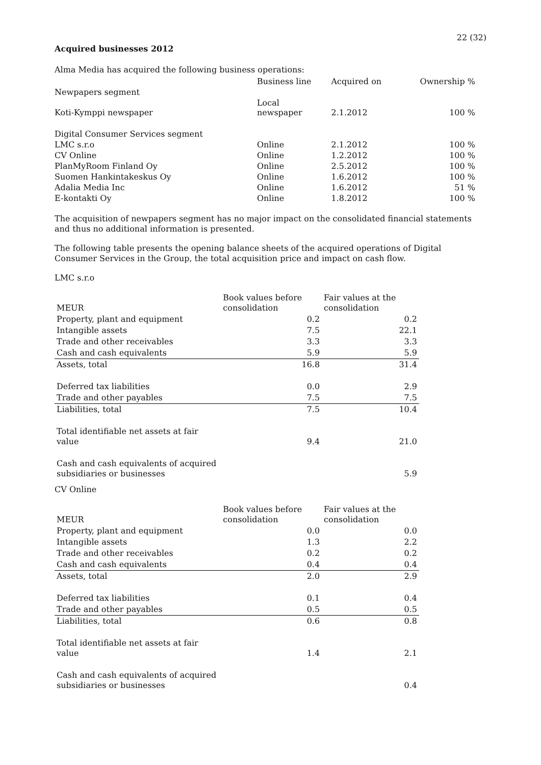22 (32)
Acquired businesses 2012
Alma Media has acquired the following business operations:
| | Business line | Acquired on | Ownership % |
| --- | --- | --- | --- |
| Newpapers segment | | | |
| Koti-Kymppi newspaper | Local newspaper | 2.1.2012 | 100 % |
| Digital Consumer Services segment | | | |
| LMC s.r.o | Online | 2.1.2012 | 100 % |
| CV Online | Online | 1.2.2012 | 100 % |
| PlanMyRoom Finland Oy | Online | 2.5.2012 | 100 % |
| Suomen Hankintakeskus Oy | Online | 1.6.2012 | 100 % |
| Adalia Media Inc | Online | 1.6.2012 | 51 % |
| E-kontakti Oy | Online | 1.8.2012 | 100 % |
The acquisition of newpapers segment has no major impact on the consolidated financial statements and thus no additional information is presented.
The following table presents the opening balance sheets of the acquired operations of Digital Consumer Services in the Group, the total acquisition price and impact on cash flow.
LMC s.r.o
| MEUR | Book values before consolidation | Fair values at the consolidation |
| --- | --- | --- |
| Property, plant and equipment | 0.2 | 0.2 |
| Intangible assets | 7.5 | 22.1 |
| Trade and other receivables | 3.3 | 3.3 |
| Cash and cash equivalents | 5.9 | 5.9 |
| Assets, total | 16.8 | 31.4 |
| Deferred tax liabilities | 0.0 | 2.9 |
| Trade and other payables | 7.5 | 7.5 |
| Liabilities, total | 7.5 | 10.4 |
| Total identifiable net assets at fair value | 9.4 | 21.0 |
| Cash and cash equivalents of acquired subsidiaries or businesses | | 5.9 |
CV Online
| MEUR | Book values before consolidation | Fair values at the consolidation |
| --- | --- | --- |
| Property, plant and equipment | 0.0 | 0.0 |
| Intangible assets | 1.3 | 2.2 |
| Trade and other receivables | 0.2 | 0.2 |
| Cash and cash equivalents | 0.4 | 0.4 |
| Assets, total | 2.0 | 2.9 |
| Deferred tax liabilities | 0.1 | 0.4 |
| Trade and other payables | 0.5 | 0.5 |
| Liabilities, total | 0.6 | 0.8 |
| Total identifiable net assets at fair value | 1.4 | 2.1 |
| Cash and cash equivalents of acquired subsidiaries or businesses | | 0.4 |